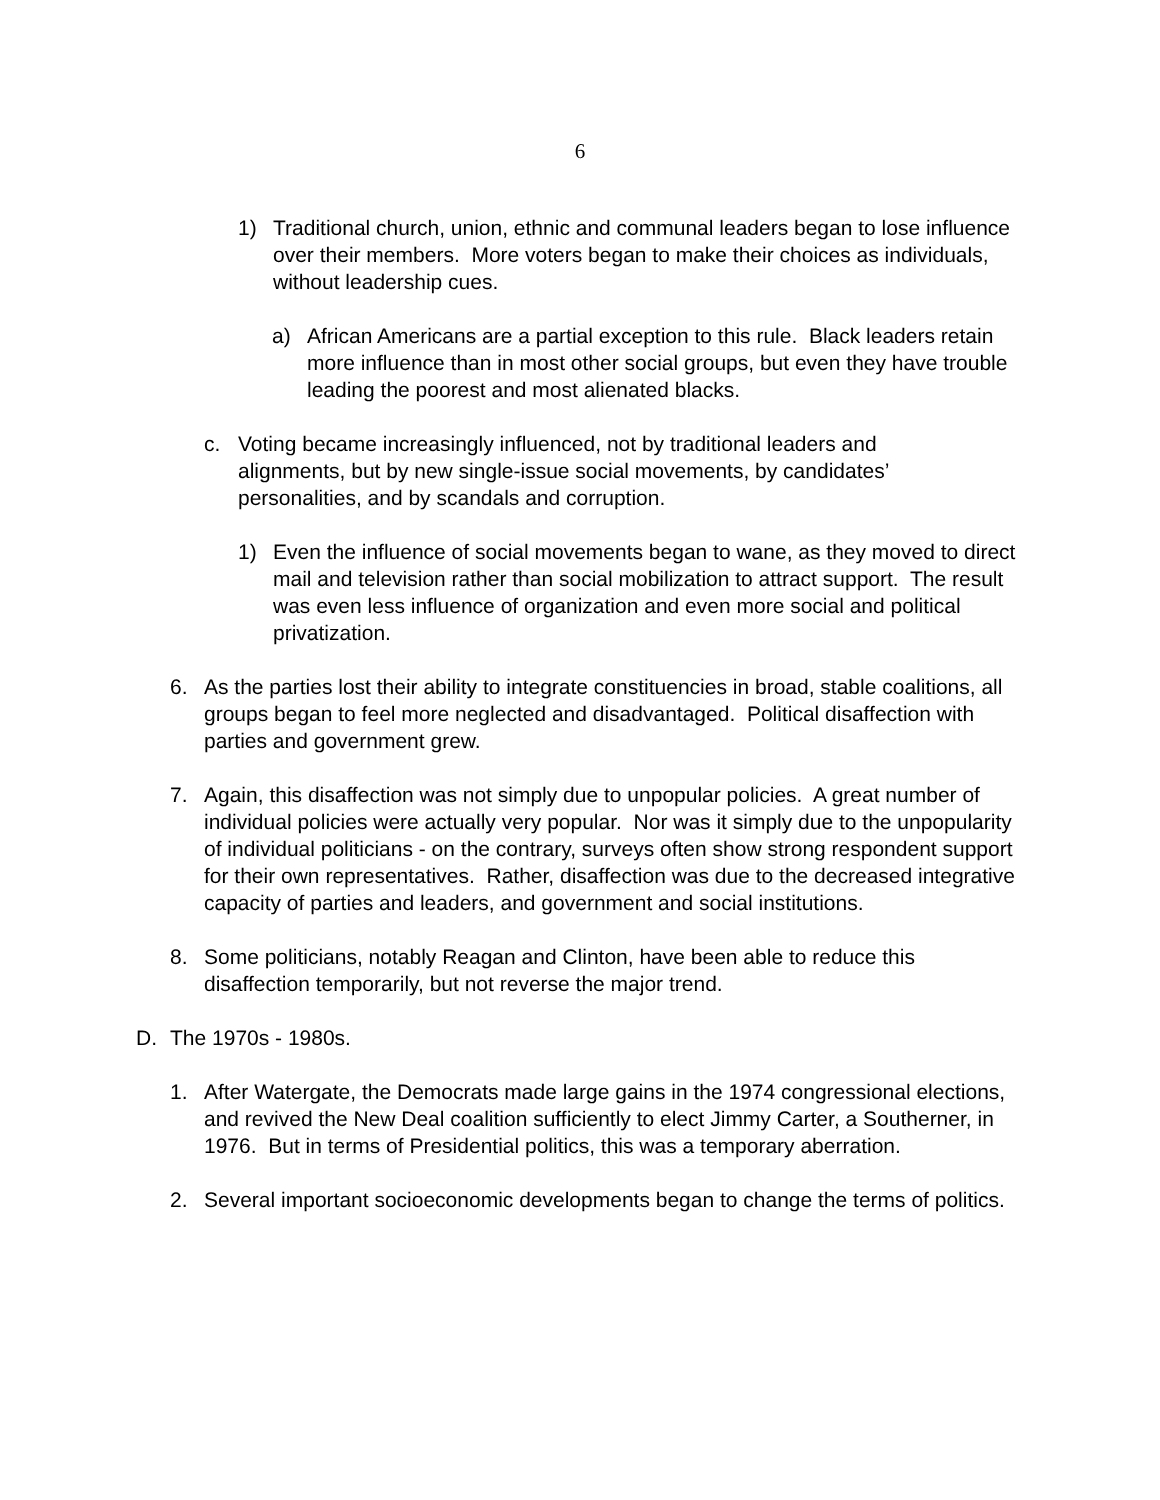6
1) Traditional church, union, ethnic and communal leaders began to lose influence over their members. More voters began to make their choices as individuals, without leadership cues.
a) African Americans are a partial exception to this rule. Black leaders retain more influence than in most other social groups, but even they have trouble leading the poorest and most alienated blacks.
c. Voting became increasingly influenced, not by traditional leaders and alignments, but by new single-issue social movements, by candidates’ personalities, and by scandals and corruption.
1) Even the influence of social movements began to wane, as they moved to direct mail and television rather than social mobilization to attract support. The result was even less influence of organization and even more social and political privatization.
6. As the parties lost their ability to integrate constituencies in broad, stable coalitions, all groups began to feel more neglected and disadvantaged. Political disaffection with parties and government grew.
7. Again, this disaffection was not simply due to unpopular policies. A great number of individual policies were actually very popular. Nor was it simply due to the unpopularity of individual politicians - on the contrary, surveys often show strong respondent support for their own representatives. Rather, disaffection was due to the decreased integrative capacity of parties and leaders, and government and social institutions.
8. Some politicians, notably Reagan and Clinton, have been able to reduce this disaffection temporarily, but not reverse the major trend.
D. The 1970s - 1980s.
1. After Watergate, the Democrats made large gains in the 1974 congressional elections, and revived the New Deal coalition sufficiently to elect Jimmy Carter, a Southerner, in 1976. But in terms of Presidential politics, this was a temporary aberration.
2. Several important socioeconomic developments began to change the terms of politics.